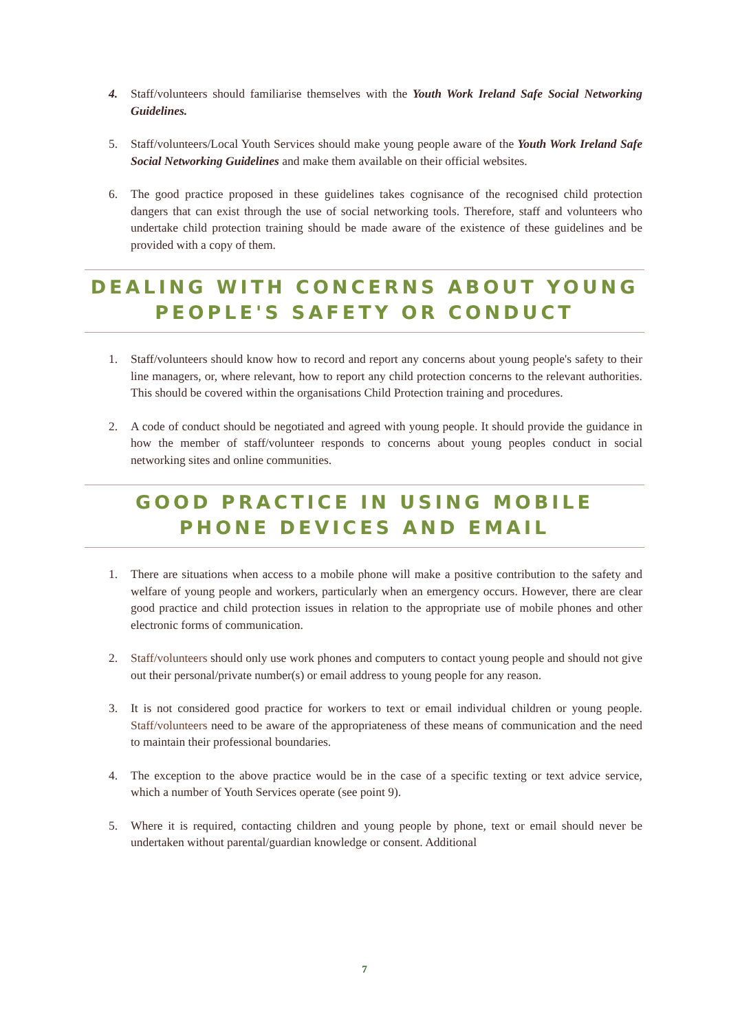4. Staff/volunteers should familiarise themselves with the Youth Work Ireland Safe Social Networking Guidelines.
5. Staff/volunteers/Local Youth Services should make young people aware of the Youth Work Ireland Safe Social Networking Guidelines and make them available on their official websites.
6. The good practice proposed in these guidelines takes cognisance of the recognised child protection dangers that can exist through the use of social networking tools. Therefore, staff and volunteers who undertake child protection training should be made aware of the existence of these guidelines and be provided with a copy of them.
DEALING WITH CONCERNS ABOUT YOUNG
PEOPLE'S SAFETY OR CONDUCT
1. Staff/volunteers should know how to record and report any concerns about young people's safety to their line managers, or, where relevant, how to report any child protection concerns to the relevant authorities. This should be covered within the organisations Child Protection training and procedures.
2. A code of conduct should be negotiated and agreed with young people. It should provide the guidance in how the member of staff/volunteer responds to concerns about young peoples conduct in social networking sites and online communities.
GOOD PRACTICE IN USING MOBILE
PHONE DEVICES AND EMAIL
1. There are situations when access to a mobile phone will make a positive contribution to the safety and welfare of young people and workers, particularly when an emergency occurs. However, there are clear good practice and child protection issues in relation to the appropriate use of mobile phones and other electronic forms of communication.
2. Staff/volunteers should only use work phones and computers to contact young people and should not give out their personal/private number(s) or email address to young people for any reason.
3. It is not considered good practice for workers to text or email individual children or young people. Staff/volunteers need to be aware of the appropriateness of these means of communication and the need to maintain their professional boundaries.
4. The exception to the above practice would be in the case of a specific texting or text advice service, which a number of Youth Services operate (see point 9).
5. Where it is required, contacting children and young people by phone, text or email should never be undertaken without parental/guardian knowledge or consent. Additional
7